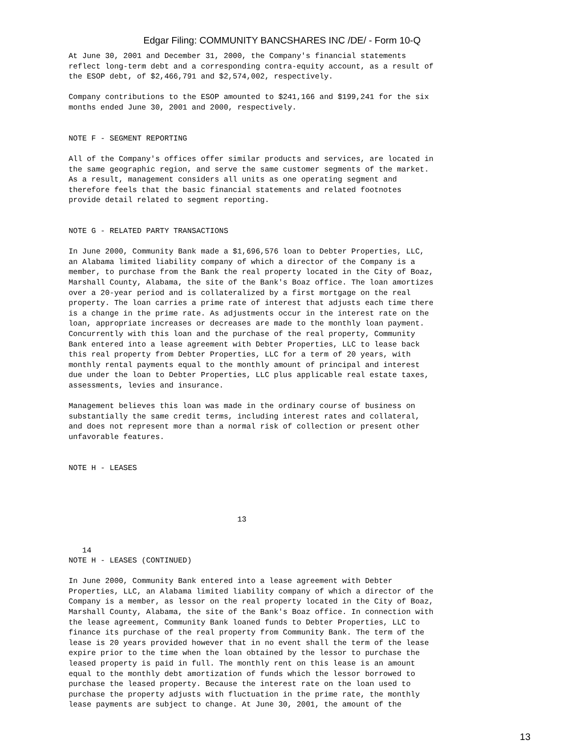Edgar Filing: COMMUNITY BANCSHARES INC /DE/ - Form 10-Q
At June 30, 2001 and December 31, 2000, the Company's financial statements
reflect long-term debt and a corresponding contra-equity account, as a result of
the ESOP debt, of $2,466,791 and $2,574,002, respectively.

Company contributions to the ESOP amounted to $241,166 and $199,241 for the six
months ended June 30, 2001 and 2000, respectively.


NOTE F - SEGMENT REPORTING

All of the Company's offices offer similar products and services, are located in
the same geographic region, and serve the same customer segments of the market.
As a result, management considers all units as one operating segment and
therefore feels that the basic financial statements and related footnotes
provide detail related to segment reporting.


NOTE G - RELATED PARTY TRANSACTIONS

In June 2000, Community Bank made a $1,696,576 loan to Debter Properties, LLC,
an Alabama limited liability company of which a director of the Company is a
member, to purchase from the Bank the real property located in the City of Boaz,
Marshall County, Alabama, the site of the Bank's Boaz office. The loan amortizes
over a 20-year period and is collateralized by a first mortgage on the real
property. The loan carries a prime rate of interest that adjusts each time there
is a change in the prime rate. As adjustments occur in the interest rate on the
loan, appropriate increases or decreases are made to the monthly loan payment.
Concurrently with this loan and the purchase of the real property, Community
Bank entered into a lease agreement with Debter Properties, LLC to lease back
this real property from Debter Properties, LLC for a term of 20 years, with
monthly rental payments equal to the monthly amount of principal and interest
due under the loan to Debter Properties, LLC plus applicable real estate taxes,
assessments, levies and insurance.

Management believes this loan was made in the ordinary course of business on
substantially the same credit terms, including interest rates and collateral,
and does not represent more than a normal risk of collection or present other
unfavorable features.


NOTE H - LEASES




                                     13


   14
NOTE H - LEASES (CONTINUED)

In June 2000, Community Bank entered into a lease agreement with Debter
Properties, LLC, an Alabama limited liability company of which a director of the
Company is a member, as lessor on the real property located in the City of Boaz,
Marshall County, Alabama, the site of the Bank's Boaz office. In connection with
the lease agreement, Community Bank loaned funds to Debter Properties, LLC to
finance its purchase of the real property from Community Bank. The term of the
lease is 20 years provided however that in no event shall the term of the lease
expire prior to the time when the loan obtained by the lessor to purchase the
leased property is paid in full. The monthly rent on this lease is an amount
equal to the monthly debt amortization of funds which the lessor borrowed to
purchase the leased property. Because the interest rate on the loan used to
purchase the property adjusts with fluctuation in the prime rate, the monthly
lease payments are subject to change. At June 30, 2001, the amount of the
13